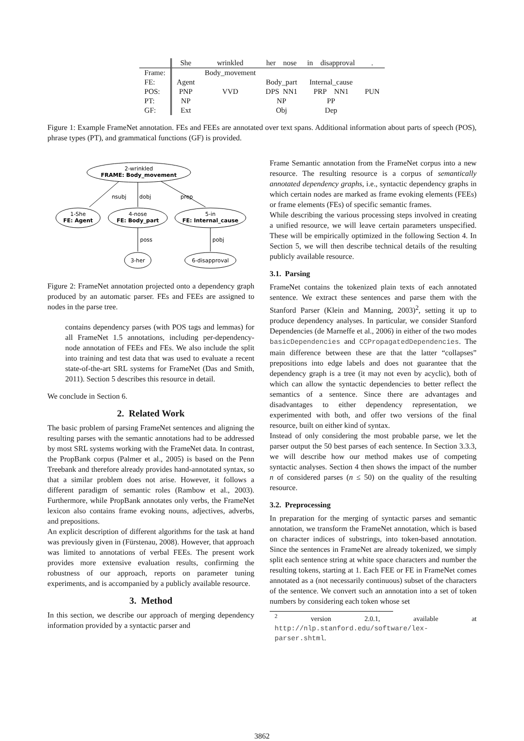| | She | wrinkled | her nose | in disapproval | . |
| Frame: | | Body_movement | | | |
| FE: | Agent | | Body_part | Internal_cause | |
| POS: | PNP | VVD | DPS NN1 | PRP NN1 | PUN |
| PT: | NP | | NP | PP | |
| GF: | Ext | | Obj | Dep | |
Figure 1: Example FrameNet annotation. FEs and FEEs are annotated over text spans. Additional information about parts of speech (POS), phrase types (PT), and grammatical functions (GF) is provided.
2-wrinkled
FRAME: Body_movement
nsubj
dobj
prep
1-She
FE: Agent
4-nose
FE: Body_part
5-in
FE: Internal_cause
poss
pobj
3-her
6-disapproval
Figure 2: FrameNet annotation projected onto a dependency graph produced by an automatic parser. FEs and FEEs are assigned to nodes in the parse tree.
contains dependency parses (with POS tags and lemmas) for all FrameNet 1.5 annotations, including per-dependency-node annotation of FEEs and FEs. We also include the split into training and test data that was used to evaluate a recent state-of-the-art SRL systems for FrameNet (Das and Smith, 2011). Section 5 describes this resource in detail.
We conclude in Section 6.
2. Related Work
The basic problem of parsing FrameNet sentences and aligning the resulting parses with the semantic annotations had to be addressed by most SRL systems working with the FrameNet data. In contrast, the PropBank corpus (Palmer et al., 2005) is based on the Penn Treebank and therefore already provides hand-annotated syntax, so that a similar problem does not arise. However, it follows a different paradigm of semantic roles (Rambow et al., 2003). Furthermore, while PropBank annotates only verbs, the FrameNet lexicon also contains frame evoking nouns, adjectives, adverbs, and prepositions.
An explicit description of different algorithms for the task at hand was previously given in (Fürstenau, 2008). However, that approach was limited to annotations of verbal FEEs. The present work provides more extensive evaluation results, confirming the robustness of our approach, reports on parameter tuning experiments, and is accompanied by a publicly available resource.
3. Method
In this section, we describe our approach of merging dependency information provided by a syntactic parser and
Frame Semantic annotation from the FrameNet corpus into a new resource. The resulting resource is a corpus of semantically annotated dependency graphs, i.e., syntactic dependency graphs in which certain nodes are marked as frame evoking elements (FEEs) or frame elements (FEs) of specific semantic frames.
While describing the various processing steps involved in creating a unified resource, we will leave certain parameters unspecified. These will be empirically optimized in the following Section 4. In Section 5, we will then describe technical details of the resulting publicly available resource.
3.1. Parsing
FrameNet contains the tokenized plain texts of each annotated sentence. We extract these sentences and parse them with the Stanford Parser (Klein and Manning, 2003)<sup>2</sup>, setting it up to produce dependency analyses. In particular, we consider Stanford Dependencies (de Marneffe et al., 2006) in either of the two modes basicDependencies and CCPropagatedDependencies. The main difference between these are that the latter “collapses” prepositions into edge labels and does not guarantee that the dependency graph is a tree (it may not even by acyclic), both of which can allow the syntactic dependencies to better reflect the semantics of a sentence. Since there are advantages and disadvantages to either dependency representation, we experimented with both, and offer two versions of the final resource, built on either kind of syntax.
Instead of only considering the most probable parse, we let the parser output the 50 best parses of each sentence. In Section 3.3.3, we will describe how our method makes use of competing syntactic analyses. Section 4 then shows the impact of the number n of considered parses (n ≤ 50) on the quality of the resulting resource.
3.2. Preprocessing
In preparation for the merging of syntactic parses and semantic annotation, we transform the FrameNet annotation, which is based on character indices of substrings, into token-based annotation. Since the sentences in FrameNet are already tokenized, we simply split each sentence string at white space characters and number the resulting tokens, starting at 1. Each FEE or FE in FrameNet comes annotated as a (not necessarily continuous) subset of the characters of the sentence. We convert such an annotation into a set of token numbers by considering each token whose set
<sup>2</sup> version 2.0.1, available at http://nlp.stanford.edu/software/lex-parser.shtml.
3862